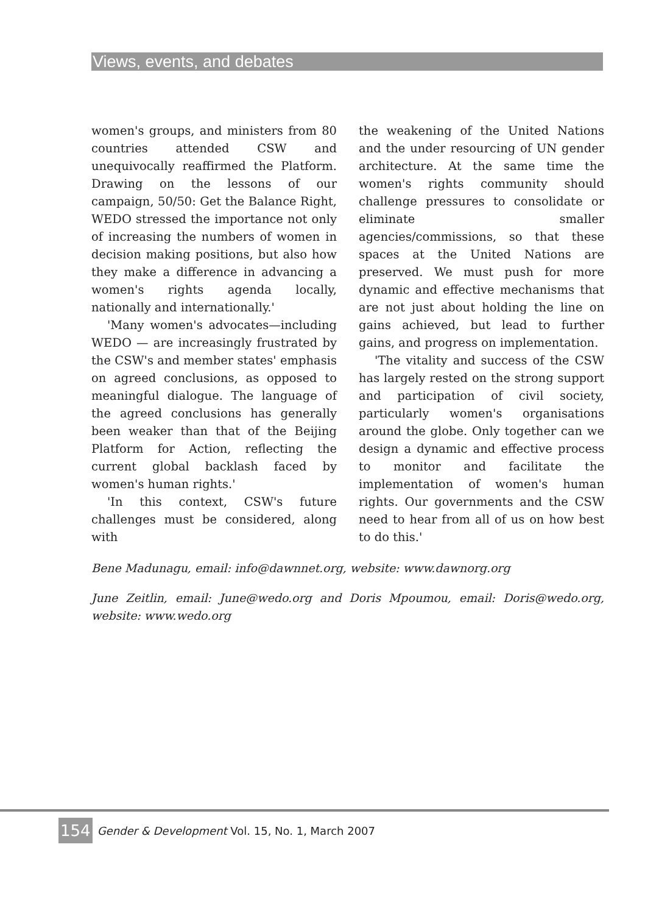Views, events, and debates
women's groups, and ministers from 80 countries attended CSW and unequivocally reaffirmed the Platform. Drawing on the lessons of our campaign, 50/50: Get the Balance Right, WEDO stressed the importance not only of increasing the numbers of women in decision making positions, but also how they make a difference in advancing a women's rights agenda locally, nationally and internationally.'
'Many women's advocates—including WEDO — are increasingly frustrated by the CSW's and member states' emphasis on agreed conclusions, as opposed to meaningful dialogue. The language of the agreed conclusions has generally been weaker than that of the Beijing Platform for Action, reflecting the current global backlash faced by women's human rights.'
'In this context, CSW's future challenges must be considered, along with
the weakening of the United Nations and the under resourcing of UN gender architecture. At the same time the women's rights community should challenge pressures to consolidate or eliminate smaller agencies/commissions, so that these spaces at the United Nations are preserved. We must push for more dynamic and effective mechanisms that are not just about holding the line on gains achieved, but lead to further gains, and progress on implementation.
'The vitality and success of the CSW has largely rested on the strong support and participation of civil society, particularly women's organisations around the globe. Only together can we design a dynamic and effective process to monitor and facilitate the implementation of women's human rights. Our governments and the CSW need to hear from all of us on how best to do this.'
Bene Madunagu, email: info@dawnnet.org, website: www.dawnorg.org
June Zeitlin, email: June@wedo.org and Doris Mpoumou, email: Doris@wedo.org, website: www.wedo.org
154 Gender & Development Vol. 15, No. 1, March 2007